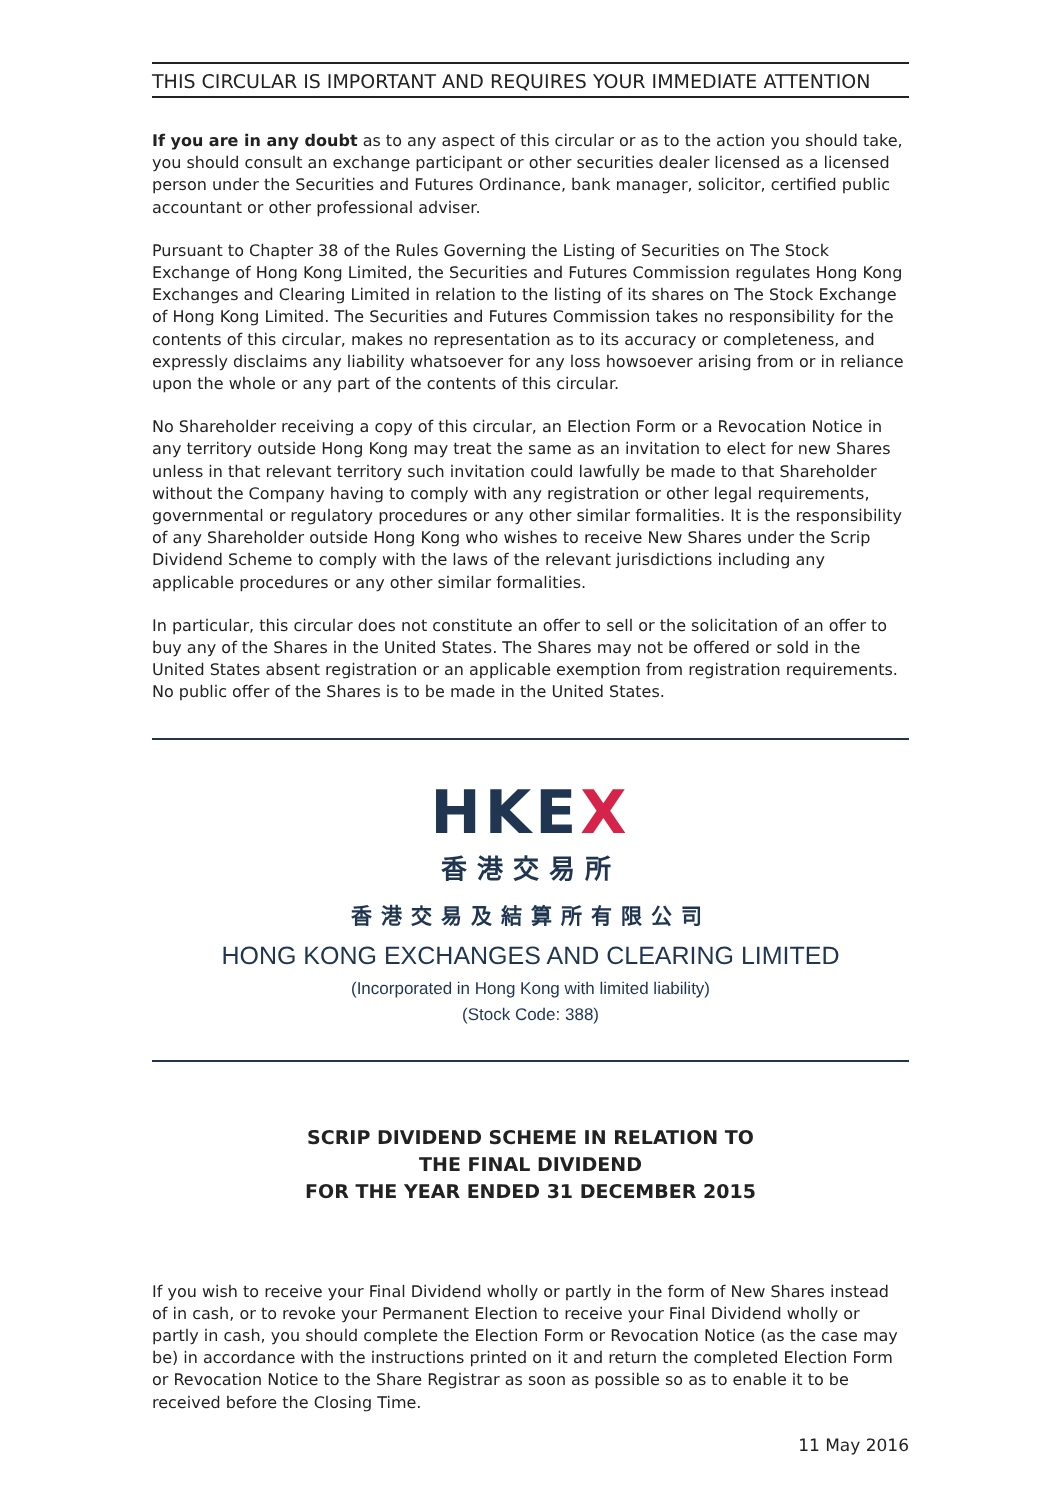THIS CIRCULAR IS IMPORTANT AND REQUIRES YOUR IMMEDIATE ATTENTION
If you are in any doubt as to any aspect of this circular or as to the action you should take, you should consult an exchange participant or other securities dealer licensed as a licensed person under the Securities and Futures Ordinance, bank manager, solicitor, certified public accountant or other professional adviser.
Pursuant to Chapter 38 of the Rules Governing the Listing of Securities on The Stock Exchange of Hong Kong Limited, the Securities and Futures Commission regulates Hong Kong Exchanges and Clearing Limited in relation to the listing of its shares on The Stock Exchange of Hong Kong Limited. The Securities and Futures Commission takes no responsibility for the contents of this circular, makes no representation as to its accuracy or completeness, and expressly disclaims any liability whatsoever for any loss howsoever arising from or in reliance upon the whole or any part of the contents of this circular.
No Shareholder receiving a copy of this circular, an Election Form or a Revocation Notice in any territory outside Hong Kong may treat the same as an invitation to elect for new Shares unless in that relevant territory such invitation could lawfully be made to that Shareholder without the Company having to comply with any registration or other legal requirements, governmental or regulatory procedures or any other similar formalities. It is the responsibility of any Shareholder outside Hong Kong who wishes to receive New Shares under the Scrip Dividend Scheme to comply with the laws of the relevant jurisdictions including any applicable procedures or any other similar formalities.
In particular, this circular does not constitute an offer to sell or the solicitation of an offer to buy any of the Shares in the United States. The Shares may not be offered or sold in the United States absent registration or an applicable exemption from registration requirements. No public offer of the Shares is to be made in the United States.
HKEX
香港交易所
香港交易及結算所有限公司
HONG KONG EXCHANGES AND CLEARING LIMITED
(Incorporated in Hong Kong with limited liability)
(Stock Code: 388)
SCRIP DIVIDEND SCHEME IN RELATION TO
THE FINAL DIVIDEND
FOR THE YEAR ENDED 31 DECEMBER 2015
If you wish to receive your Final Dividend wholly or partly in the form of New Shares instead of in cash, or to revoke your Permanent Election to receive your Final Dividend wholly or partly in cash, you should complete the Election Form or Revocation Notice (as the case may be) in accordance with the instructions printed on it and return the completed Election Form or Revocation Notice to the Share Registrar as soon as possible so as to enable it to be received before the Closing Time.
11 May 2016